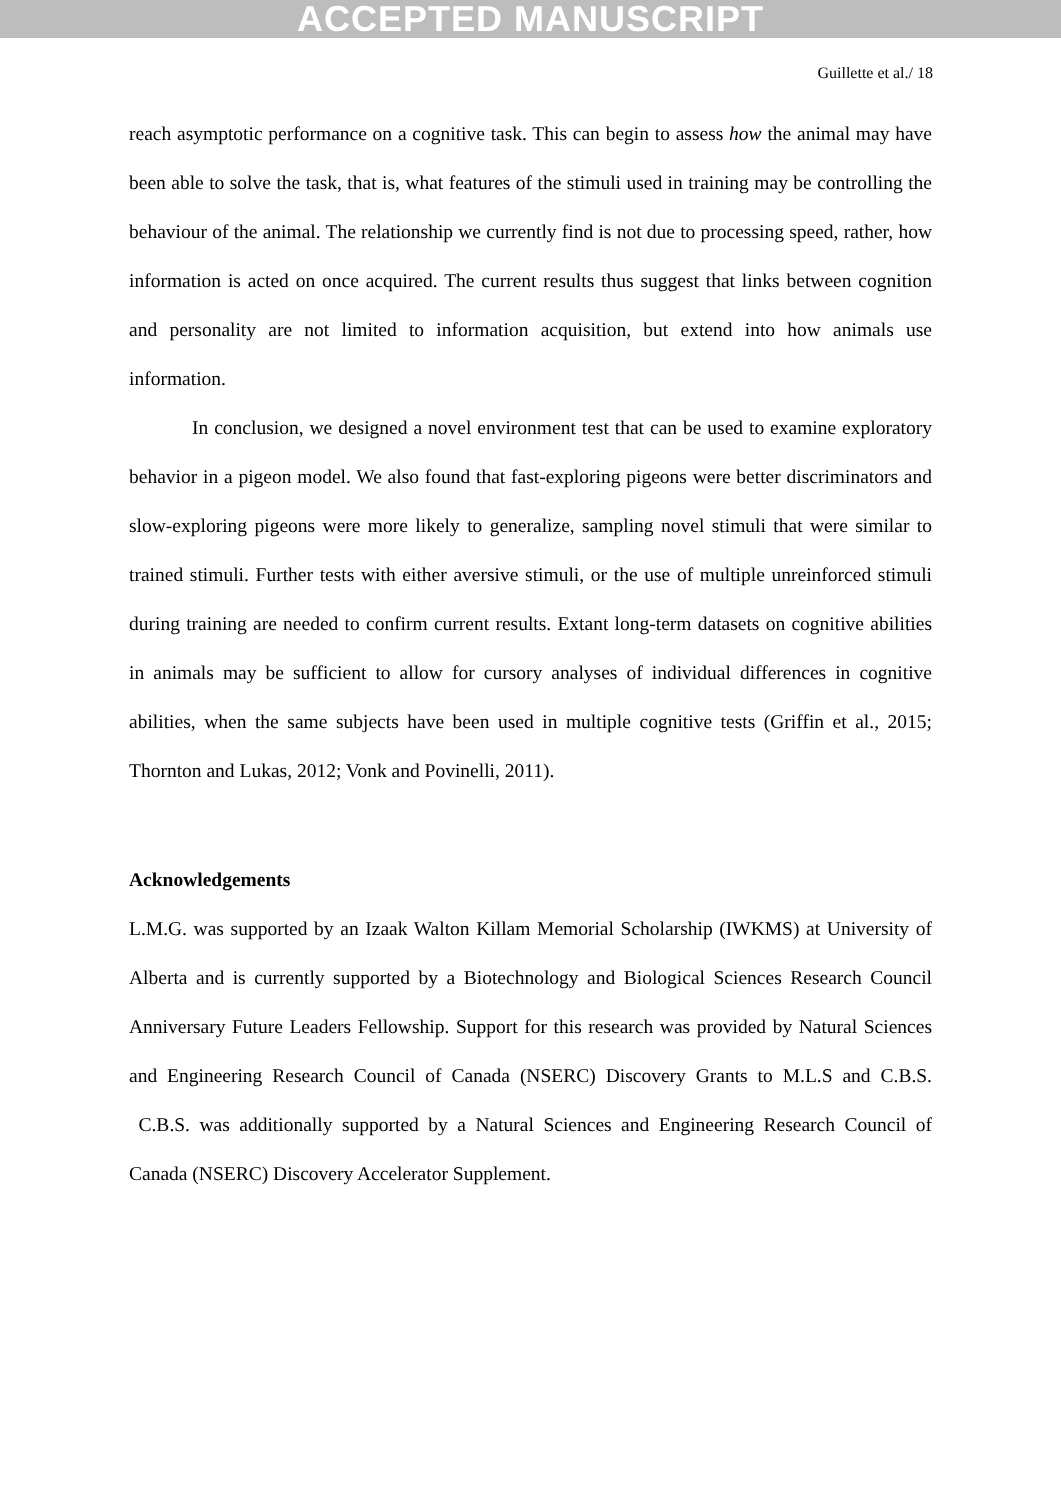ACCEPTED MANUSCRIPT
Guillette et al./ 18
reach asymptotic performance on a cognitive task. This can begin to assess how the animal may have been able to solve the task, that is, what features of the stimuli used in training may be controlling the behaviour of the animal. The relationship we currently find is not due to processing speed, rather, how information is acted on once acquired. The current results thus suggest that links between cognition and personality are not limited to information acquisition, but extend into how animals use information.
In conclusion, we designed a novel environment test that can be used to examine exploratory behavior in a pigeon model. We also found that fast-exploring pigeons were better discriminators and slow-exploring pigeons were more likely to generalize, sampling novel stimuli that were similar to trained stimuli. Further tests with either aversive stimuli, or the use of multiple unreinforced stimuli during training are needed to confirm current results. Extant long-term datasets on cognitive abilities in animals may be sufficient to allow for cursory analyses of individual differences in cognitive abilities, when the same subjects have been used in multiple cognitive tests (Griffin et al., 2015; Thornton and Lukas, 2012; Vonk and Povinelli, 2011).
Acknowledgements
L.M.G. was supported by an Izaak Walton Killam Memorial Scholarship (IWKMS) at University of Alberta and is currently supported by a Biotechnology and Biological Sciences Research Council Anniversary Future Leaders Fellowship. Support for this research was provided by Natural Sciences and Engineering Research Council of Canada (NSERC) Discovery Grants to M.L.S and C.B.S. C.B.S. was additionally supported by a Natural Sciences and Engineering Research Council of Canada (NSERC) Discovery Accelerator Supplement.